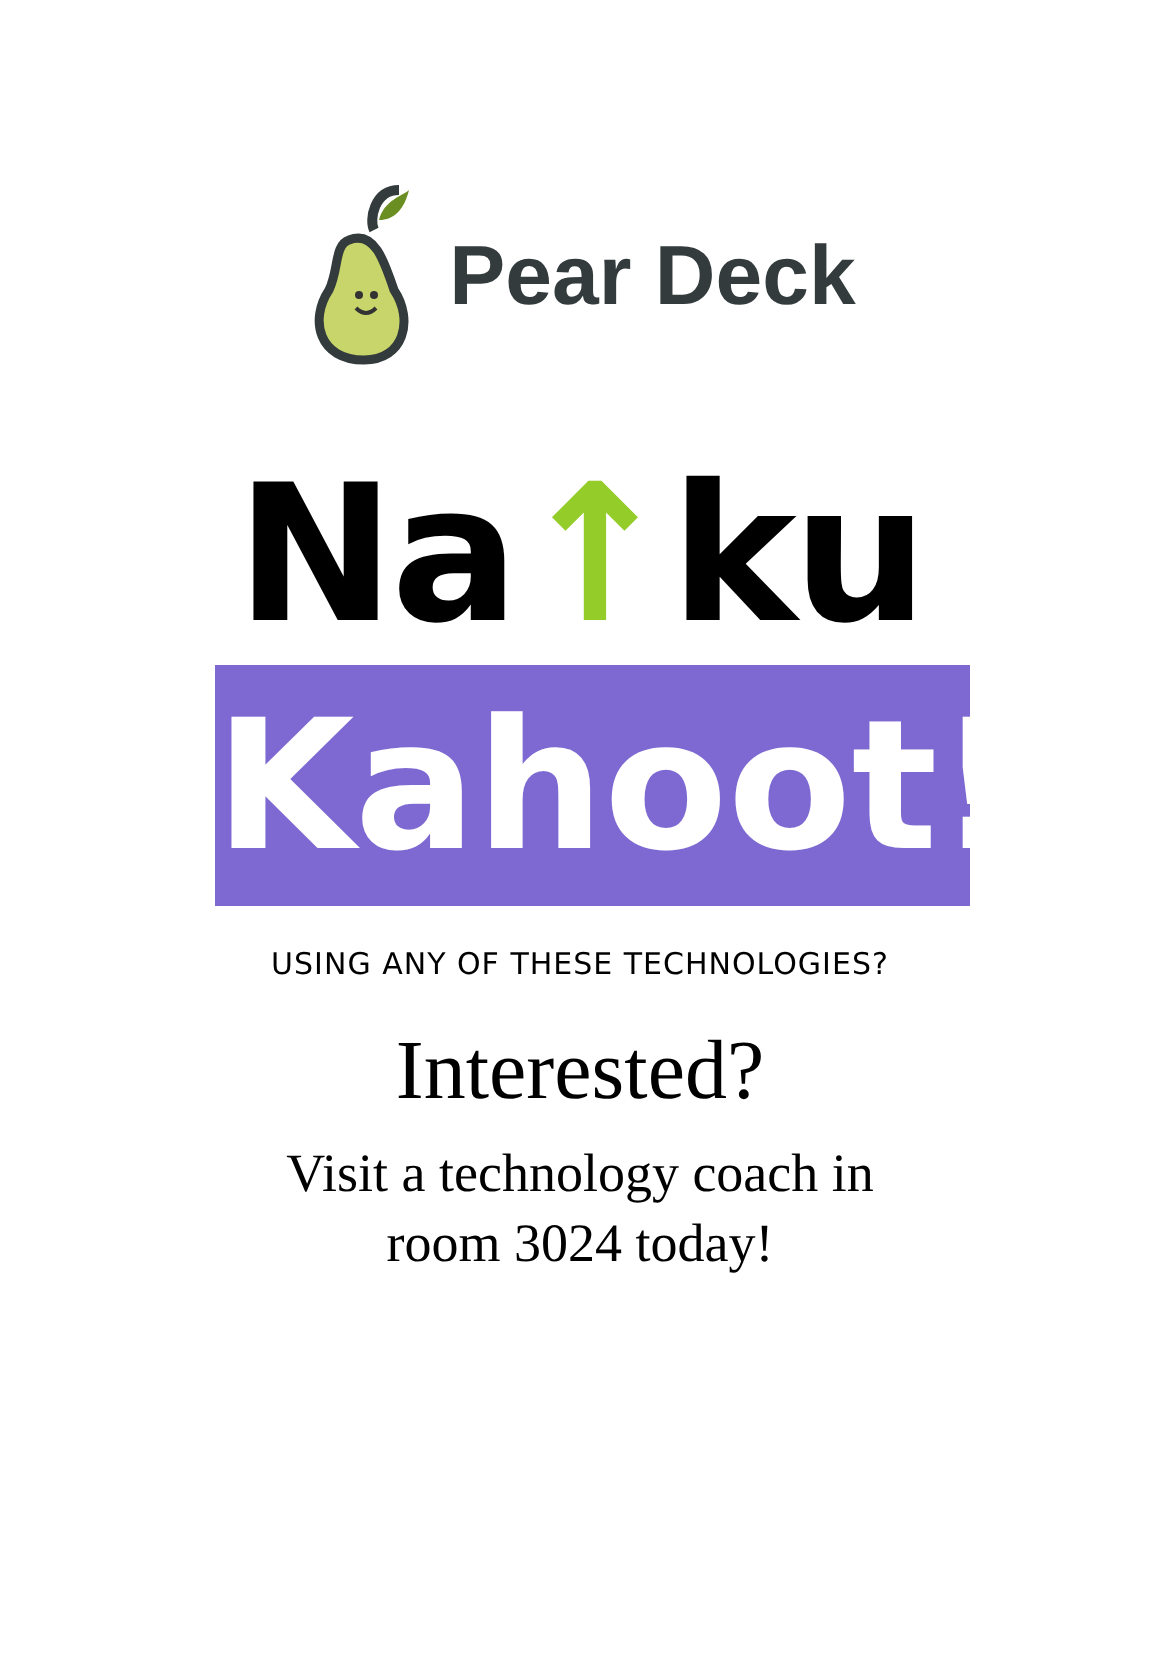Pear Deck
Na↑ku
Kahoot!
USING ANY OF THESE TECHNOLOGIES?
Interested?
Visit a technology coach in
room 3024 today!